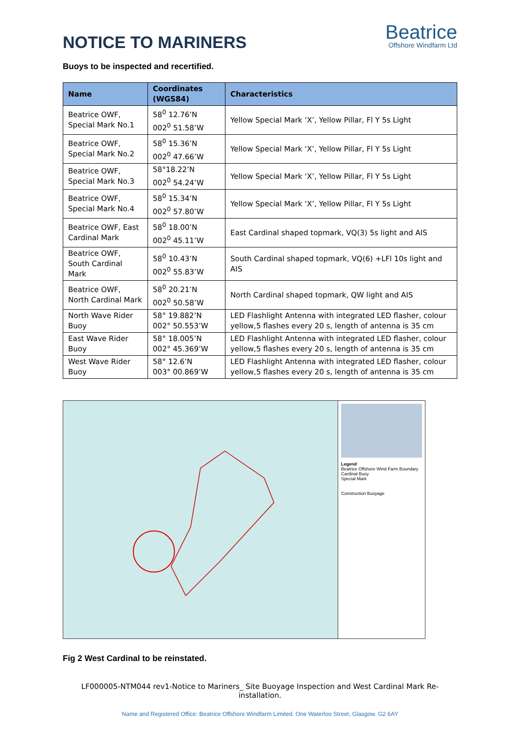NOTICE TO MARINERS
Beatrice
Offshore Windfarm Ltd
Buoys to be inspected and recertified.
| Name | Coordinates (WGS84) | Characteristics |
| --- | --- | --- |
| Beatrice OWF, Special Mark No.1 | 58<sup>0</sup> 12.76’N 002<sup>0</sup> 51.58’W | Yellow Special Mark ‘X’, Yellow Pillar, Fl Y 5s Light |
| Beatrice OWF, Special Mark No.2 | 58<sup>0</sup> 15.36’N 002<sup>0</sup> 47.66’W | Yellow Special Mark ‘X’, Yellow Pillar, Fl Y 5s Light |
| Beatrice OWF, Special Mark No.3 | 58°18.22’N 002<sup>0</sup> 54.24’W | Yellow Special Mark ‘X’, Yellow Pillar, Fl Y 5s Light |
| Beatrice OWF, Special Mark No.4 | 58<sup>0</sup> 15.34’N 002<sup>0</sup> 57.80’W | Yellow Special Mark ‘X’, Yellow Pillar, Fl Y 5s Light |
| Beatrice OWF, East Cardinal Mark | 58<sup>0</sup> 18.00’N 002<sup>0</sup> 45.11’W | East Cardinal shaped topmark, VQ(3) 5s light and AIS |
| Beatrice OWF, South Cardinal Mark | 58<sup>0</sup> 10.43’N 002<sup>0</sup> 55.83’W | South Cardinal shaped topmark, VQ(6) +LFl 10s light and AIS |
| Beatrice OWF, North Cardinal Mark | 58<sup>0</sup> 20.21’N 002<sup>0</sup> 50.58’W | North Cardinal shaped topmark, QW light and AIS |
| North Wave Rider Buoy | 58° 19.882’N 002° 50.553’W | LED Flashlight Antenna with integrated LED flasher, colour yellow,5 flashes every 20 s, length of antenna is 35 cm |
| East Wave Rider Buoy | 58° 18.005’N 002° 45.369’W | LED Flashlight Antenna with integrated LED flasher, colour yellow,5 flashes every 20 s, length of antenna is 35 cm |
| West Wave Rider Buoy | 58° 12.6’N 003° 00.869’W | LED Flashlight Antenna with integrated LED flasher, colour yellow,5 flashes every 20 s, length of antenna is 35 cm |
Legend
Beatrice Offshore Wind Farm Boundary
Cardinal Buoy
Special Mark
Construction Buoyage
Fig 2 West Cardinal to be reinstated.
LF000005-NTM044 rev1-Notice to Mariners_ Site Buoyage Inspection and West Cardinal Mark Re-installation.
Name and Registered Office: Beatrice Offshore Windfarm Limited. One Waterloo Street, Glasgow. G2 6AY